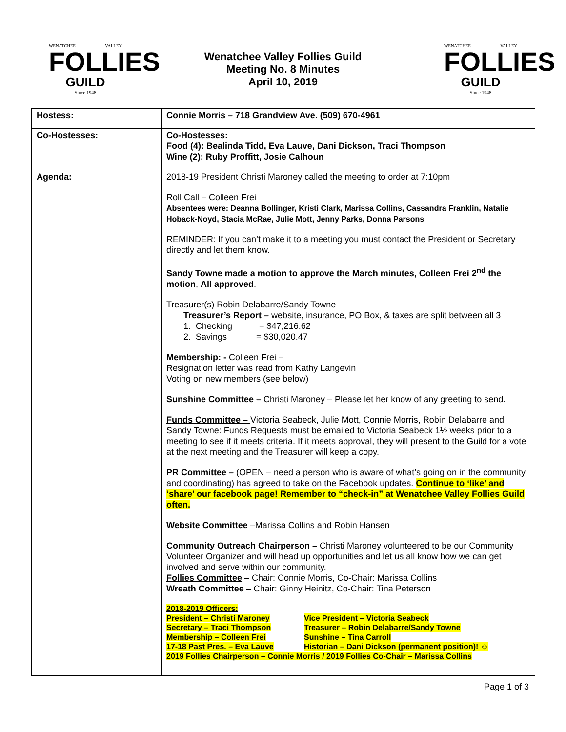WENATCHEE VALLEY
FOLLIES
GUILD
Since 1948
Wenatchee Valley Follies Guild
Meeting No. 8 Minutes
April 10, 2019
WENATCHEE VALLEY
FOLLIES
GUILD
Since 1948
| Hostess: | Connie Morris – 718 Grandview Ave. (509) 670-4961 |
| Co-Hostesses: | Co-Hostesses: Food (4): Bealinda Tidd, Eva Lauve, Dani Dickson, Traci Thompson Wine (2): Ruby Proffitt, Josie Calhoun |
| Agenda: | 2018-19 President Christi Maroney called the meeting to order at 7:10pm Roll Call – Colleen Frei Absentees were: Deanna Bollinger, Kristi Clark, Marissa Collins, Cassandra Franklin, Natalie Hoback-Noyd, Stacia McRae, Julie Mott, Jenny Parks, Donna Parsons REMINDER: If you can’t make it to a meeting you must contact the President or Secretary directly and let them know. Sandy Towne made a motion to approve the March minutes, Colleen Frei 2<sup>nd</sup> the motion , All approved . Treasurer(s) Robin Delabarre/Sandy Towne Treasurer’s Report – website, insurance, PO Box, & taxes are split between all 3 1. Checking = $47,216.62 2. Savings = $30,020.47 Membership: - Colleen Frei – Resignation letter was read from Kathy Langevin Voting on new members (see below) Sunshine Committee – Christi Maroney – Please let her know of any greeting to send. Funds Committee – Victoria Seabeck, Julie Mott, Connie Morris, Robin Delabarre and Sandy Towne: Funds Requests must be emailed to Victoria Seabeck 1½ weeks prior to a meeting to see if it meets criteria. If it meets approval, they will present to the Guild for a vote at the next meeting and the Treasurer will keep a copy. PR Committee – (OPEN – need a person who is aware of what’s going on in the community and coordinating) has agreed to take on the Facebook updates. Continue to ‘like’ and ‘share’ our facebook page! Remember to “check-in” at Wenatchee Valley Follies Guild often. Website Committee –Marissa Collins and Robin Hansen Community Outreach Chairperson – Christi Maroney volunteered to be our Community Volunteer Organizer and will head up opportunities and let us all know how we can get involved and serve within our community. Follies Committee – Chair: Connie Morris, Co-Chair: Marissa Collins Wreath Committee – Chair: Ginny Heinitz, Co-Chair: Tina Peterson 2018-2019 Officers: President – Christi Maroney Vice President – Victoria Seabeck Secretary – Traci Thompson Treasurer – Robin Delabarre/Sandy Towne Membership – Colleen Frei Sunshine – Tina Carroll 17-18 Past Pres. – Eva Lauve Historian – Dani Dickson (permanent position)! ☺ 2019 Follies Chairperson – Connie Morris / 2019 Follies Co-Chair – Marissa Collins |
Page 1 of 3